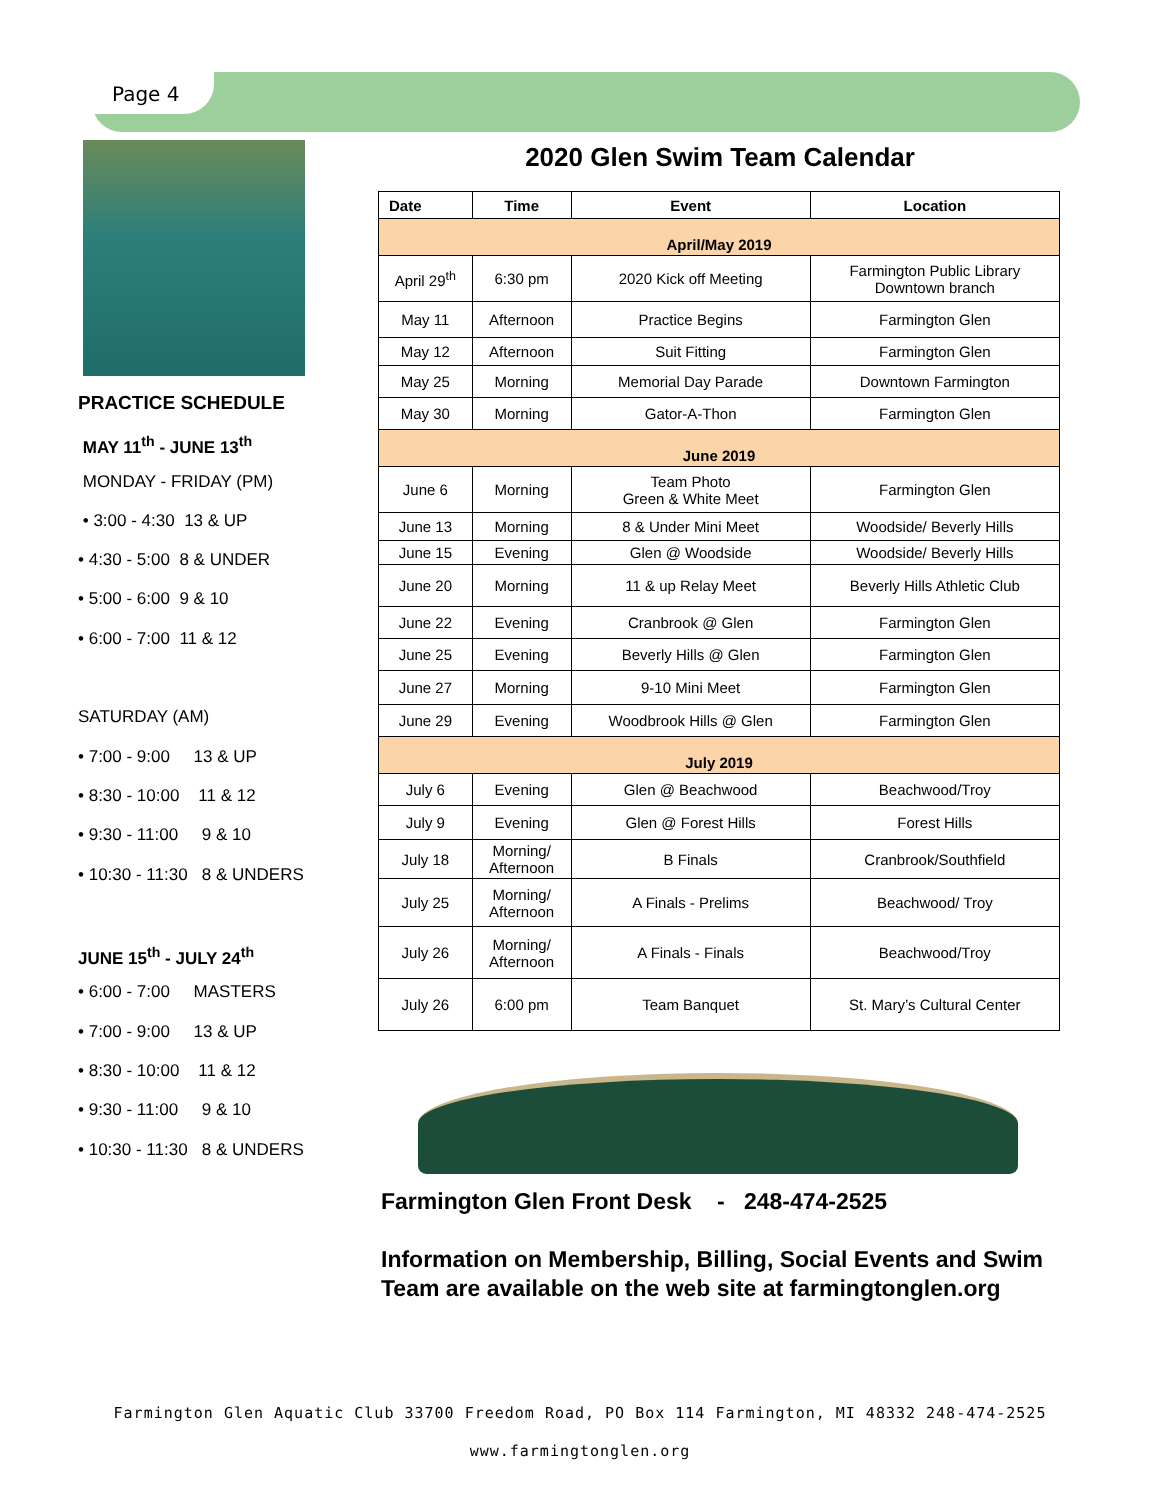Page 4
PRACTICE SCHEDULE
MAY 11<sup>th</sup> - JUNE 13<sup>th</sup>
MONDAY - FRIDAY (PM)
• 3:00 - 4:30 13 & UP
• 4:30 - 5:00 8 & UNDER
• 5:00 - 6:00 9 & 10
• 6:00 - 7:00 11 & 12
SATURDAY (AM)
• 7:00 - 9:00 13 & UP
• 8:30 - 10:00 11 & 12
• 9:30 - 11:00 9 & 10
• 10:30 - 11:30 8 & UNDERS
JUNE 15<sup>th</sup> - JULY 24<sup>th</sup>
• 6:00 - 7:00 MASTERS
• 7:00 - 9:00 13 & UP
• 8:30 - 10:00 11 & 12
• 9:30 - 11:00 9 & 10
• 10:30 - 11:30 8 & UNDERS
2020 Glen Swim Team Calendar
| Date | Time | Event | Location |
| --- | --- | --- | --- |
| April/May 2019 | | | |
| April 29<sup>th</sup> | 6:30 pm | 2020 Kick off Meeting | Farmington Public Library Downtown branch |
| May 11 | Afternoon | Practice Begins | Farmington Glen |
| May 12 | Afternoon | Suit Fitting | Farmington Glen |
| May 25 | Morning | Memorial Day Parade | Downtown Farmington |
| May 30 | Morning | Gator-A-Thon | Farmington Glen |
| June 2019 | | | |
| June 6 | Morning | Team Photo Green & White Meet | Farmington Glen |
| June 13 | Morning | 8 & Under Mini Meet | Woodside/ Beverly Hills |
| June 15 | Evening | Glen @ Woodside | Woodside/ Beverly Hills |
| June 20 | Morning | 11 & up Relay Meet | Beverly Hills Athletic Club |
| June 22 | Evening | Cranbrook @ Glen | Farmington Glen |
| June 25 | Evening | Beverly Hills @ Glen | Farmington Glen |
| June 27 | Morning | 9-10 Mini Meet | Farmington Glen |
| June 29 | Evening | Woodbrook Hills @ Glen | Farmington Glen |
| July 2019 | | | |
| July 6 | Evening | Glen @ Beachwood | Beachwood/Troy |
| July 9 | Evening | Glen @ Forest Hills | Forest Hills |
| July 18 | Morning/ Afternoon | B Finals | Cranbrook/Southfield |
| July 25 | Morning/ Afternoon | A Finals - Prelims | Beachwood/ Troy |
| July 26 | Morning/ Afternoon | A Finals - Finals | Beachwood/Troy |
| July 26 | 6:00 pm | Team Banquet | St. Mary’s Cultural Center |
Farmington Glen Front Desk - 248-474-2525
Information on Membership, Billing, Social Events and Swim Team are available on the web site at farmingtonglen.org
Farmington Glen Aquatic Club 33700 Freedom Road, PO Box 114 Farmington, MI 48332 248-474-2525
www.farmingtonglen.org